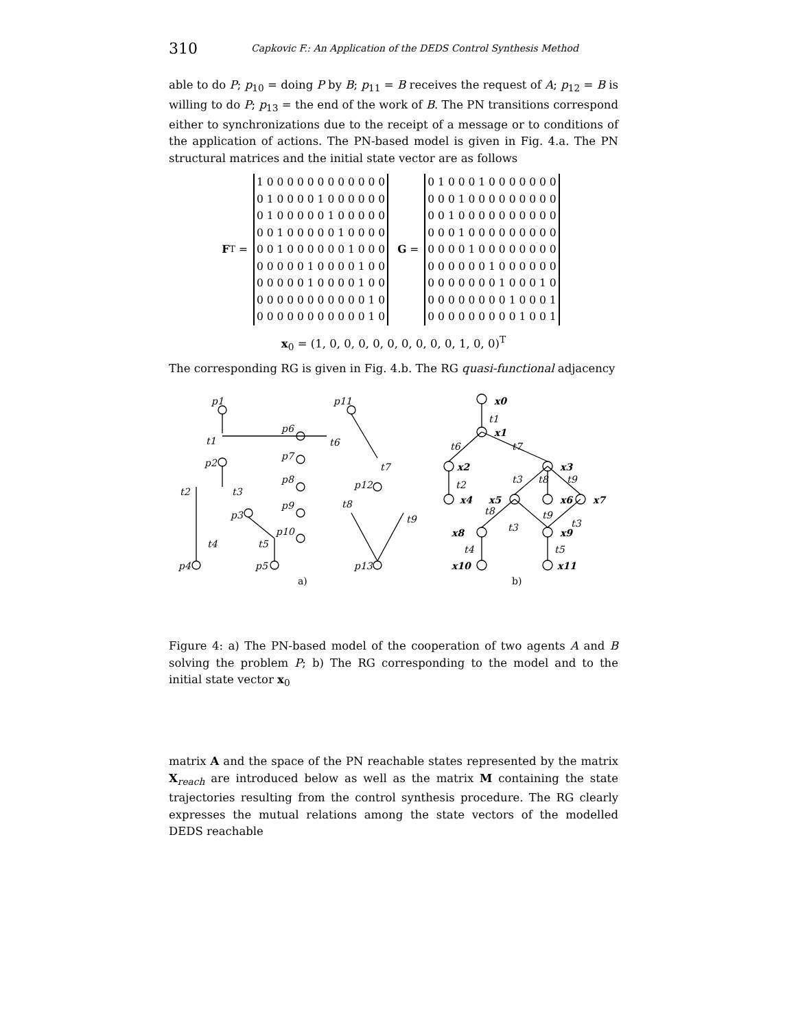310 Capkovic F.: An Application of the DEDS Control Synthesis Method
able to do P; p<sub>10</sub> = doing P by B; p<sub>11</sub> = B receives the request of A; p<sub>12</sub> = B is willing to do P; p<sub>13</sub> = the end of the work of B. The PN transitions correspond either to synchronizations due to the receipt of a message or to conditions of the application of actions. The PN-based model is given in Fig. 4.a. The PN structural matrices and the initial state vector are as follows
F<sup>T</sup> =
| 1 0 0 0 0 0 0 0 0 0 0 0 0 |
| 0 1 0 0 0 0 1 0 0 0 0 0 0 |
| 0 1 0 0 0 0 0 1 0 0 0 0 0 |
| 0 0 1 0 0 0 0 0 1 0 0 0 0 |
| 0 0 1 0 0 0 0 0 0 1 0 0 0 |
| 0 0 0 0 0 1 0 0 0 0 1 0 0 |
| 0 0 0 0 0 1 0 0 0 0 1 0 0 |
| 0 0 0 0 0 0 0 0 0 0 0 1 0 |
| 0 0 0 0 0 0 0 0 0 0 0 1 0 |
G =
| 0 1 0 0 0 1 0 0 0 0 0 0 0 |
| 0 0 0 1 0 0 0 0 0 0 0 0 0 |
| 0 0 1 0 0 0 0 0 0 0 0 0 0 |
| 0 0 0 1 0 0 0 0 0 0 0 0 0 |
| 0 0 0 0 1 0 0 0 0 0 0 0 0 |
| 0 0 0 0 0 0 1 0 0 0 0 0 0 |
| 0 0 0 0 0 0 0 1 0 0 0 1 0 |
| 0 0 0 0 0 0 0 0 1 0 0 0 1 |
| 0 0 0 0 0 0 0 0 0 1 0 0 1 |
x<sub>0</sub> = (1, 0, 0, 0, 0, 0, 0, 0, 0, 0, 1, 0, 0)<sup>T</sup>
The corresponding RG is given in Fig. 4.b. The RG quasi-functional adjacency
p1
p11
t1
p6
t6
p7
p2
t7
p8
p12
t2
t3
p9
t8
p3
t9
p10
t4
t5
p4
p5
p13
a)
x0
t1
x1
t6
t7
x2
x3
t2
t3
t8
t9
x4
x5
x6
x7
t8
t9
t3
t3
x8
x9
t4
t5
x10
x11
b)
Figure 4: a) The PN-based model of the cooperation of two agents A and B solving the problem P; b) The RG corresponding to the model and to the initial state vector x<sub>0</sub>
matrix A and the space of the PN reachable states represented by the matrix X<sub>reach</sub> are introduced below as well as the matrix M containing the state trajectories resulting from the control synthesis procedure. The RG clearly expresses the mutual relations among the state vectors of the modelled DEDS reachable